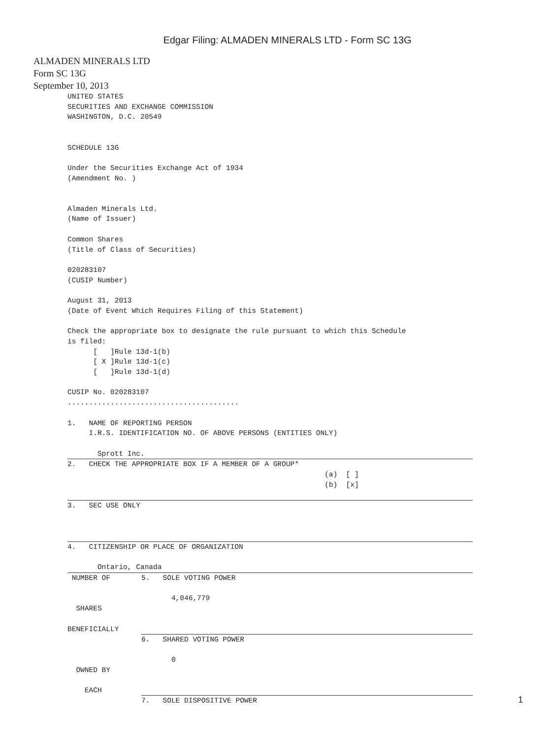Edgar Filing: ALMADEN MINERALS LTD - Form SC 13G
ALMADEN MINERALS LTD
Form SC 13G
September 10, 2013
UNITED STATES SECURITIES AND EXCHANGE COMMISSION WASHINGTON, D.C. 20549 SCHEDULE 13G Under the Securities Exchange Act of 1934 (Amendment No. ) Almaden Minerals Ltd. (Name of Issuer) Common Shares (Title of Class of Securities) 020283107 (CUSIP Number) August 31, 2013 (Date of Event Which Requires Filing of this Statement) Check the appropriate box to designate the rule pursuant to which this Schedule is filed: [ ]Rule 13d-1(b) [ X ]Rule 13d-1(c) [ ]Rule 13d-1(d) CUSIP No. 020283107 ........................................ 1. NAME OF REPORTING PERSON I.R.S. IDENTIFICATION NO. OF ABOVE PERSONS (ENTITIES ONLY) Sprott Inc.
2. CHECK THE APPROPRIATE BOX IF A MEMBER OF A GROUP* (a) [ ] (b) [x]
3. SEC USE ONLY
4. CITIZENSHIP OR PLACE OF ORGANIZATION Ontario, Canada
| NUMBER OF | 5. SOLE VOTING POWER 4,046,779 |
| SHARES BENEFICIALLY | |
| | 6. SHARED VOTING POWER 0 |
| OWNED BY EACH | |
| | 7. SOLE DISPOSITIVE POWER |
1